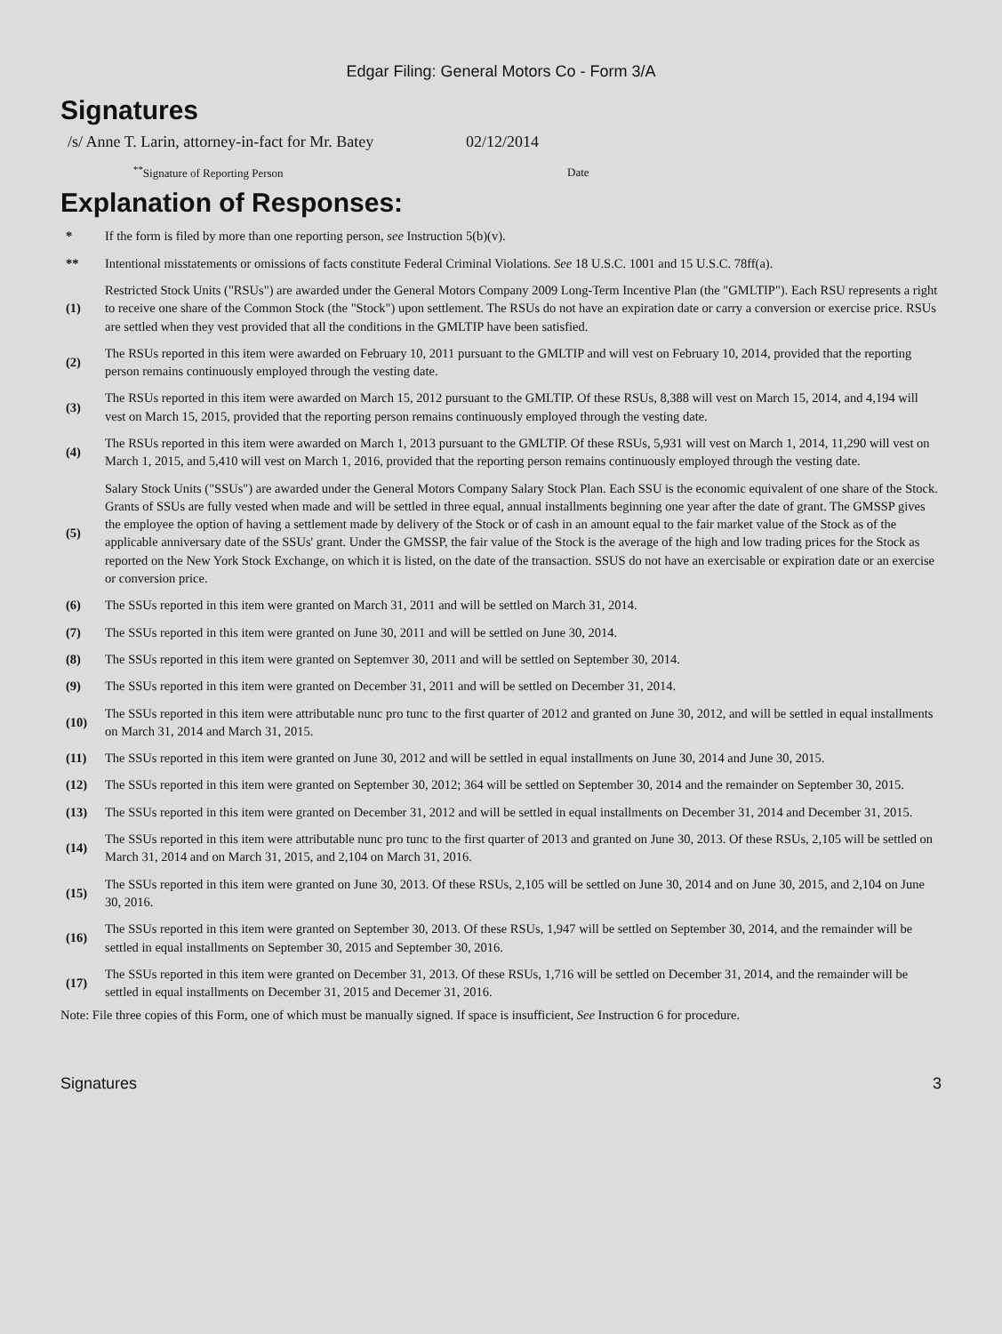Edgar Filing: General Motors Co - Form 3/A
Signatures
| /s/ Anne T. Larin, attorney-in-fact for Mr. Batey | 02/12/2014 |
| <sup>**</sup> Signature of Reporting Person | Date |
Explanation of Responses:
| * | If the form is filed by more than one reporting person, see Instruction 5(b)(v). |
| ** | Intentional misstatements or omissions of facts constitute Federal Criminal Violations. See 18 U.S.C. 1001 and 15 U.S.C. 78ff(a). |
| (1) | Restricted Stock Units ("RSUs") are awarded under the General Motors Company 2009 Long-Term Incentive Plan (the "GMLTIP"). Each RSU represents a right to receive one share of the Common Stock (the "Stock") upon settlement. The RSUs do not have an expiration date or carry a conversion or exercise price. RSUs are settled when they vest provided that all the conditions in the GMLTIP have been satisfied. |
| (2) | The RSUs reported in this item were awarded on February 10, 2011 pursuant to the GMLTIP and will vest on February 10, 2014, provided that the reporting person remains continuously employed through the vesting date. |
| (3) | The RSUs reported in this item were awarded on March 15, 2012 pursuant to the GMLTIP. Of these RSUs, 8,388 will vest on March 15, 2014, and 4,194 will vest on March 15, 2015, provided that the reporting person remains continuously employed through the vesting date. |
| (4) | The RSUs reported in this item were awarded on March 1, 2013 pursuant to the GMLTIP. Of these RSUs, 5,931 will vest on March 1, 2014, 11,290 will vest on March 1, 2015, and 5,410 will vest on March 1, 2016, provided that the reporting person remains continuously employed through the vesting date. |
| (5) | Salary Stock Units ("SSUs") are awarded under the General Motors Company Salary Stock Plan. Each SSU is the economic equivalent of one share of the Stock. Grants of SSUs are fully vested when made and will be settled in three equal, annual installments beginning one year after the date of grant. The GMSSP gives the employee the option of having a settlement made by delivery of the Stock or of cash in an amount equal to the fair market value of the Stock as of the applicable anniversary date of the SSUs' grant. Under the GMSSP, the fair value of the Stock is the average of the high and low trading prices for the Stock as reported on the New York Stock Exchange, on which it is listed, on the date of the transaction. SSUS do not have an exercisable or expiration date or an exercise or conversion price. |
| (6) | The SSUs reported in this item were granted on March 31, 2011 and will be settled on March 31, 2014. |
| (7) | The SSUs reported in this item were granted on June 30, 2011 and will be settled on June 30, 2014. |
| (8) | The SSUs reported in this item were granted on Septemver 30, 2011 and will be settled on September 30, 2014. |
| (9) | The SSUs reported in this item were granted on December 31, 2011 and will be settled on December 31, 2014. |
| (10) | The SSUs reported in this item were attributable nunc pro tunc to the first quarter of 2012 and granted on June 30, 2012, and will be settled in equal installments on March 31, 2014 and March 31, 2015. |
| (11) | The SSUs reported in this item were granted on June 30, 2012 and will be settled in equal installments on June 30, 2014 and June 30, 2015. |
| (12) | The SSUs reported in this item were granted on September 30, 2012; 364 will be settled on September 30, 2014 and the remainder on September 30, 2015. |
| (13) | The SSUs reported in this item were granted on December 31, 2012 and will be settled in equal installments on December 31, 2014 and December 31, 2015. |
| (14) | The SSUs reported in this item were attributable nunc pro tunc to the first quarter of 2013 and granted on June 30, 2013. Of these RSUs, 2,105 will be settled on March 31, 2014 and on March 31, 2015, and 2,104 on March 31, 2016. |
| (15) | The SSUs reported in this item were granted on June 30, 2013. Of these RSUs, 2,105 will be settled on June 30, 2014 and on June 30, 2015, and 2,104 on June 30, 2016. |
| (16) | The SSUs reported in this item were granted on September 30, 2013. Of these RSUs, 1,947 will be settled on September 30, 2014, and the remainder will be settled in equal installments on September 30, 2015 and September 30, 2016. |
| (17) | The SSUs reported in this item were granted on December 31, 2013. Of these RSUs, 1,716 will be settled on December 31, 2014, and the remainder will be settled in equal installments on December 31, 2015 and Decemer 31, 2016. |
Note: File three copies of this Form, one of which must be manually signed. If space is insufficient, See Instruction 6 for procedure.
Signatures 3